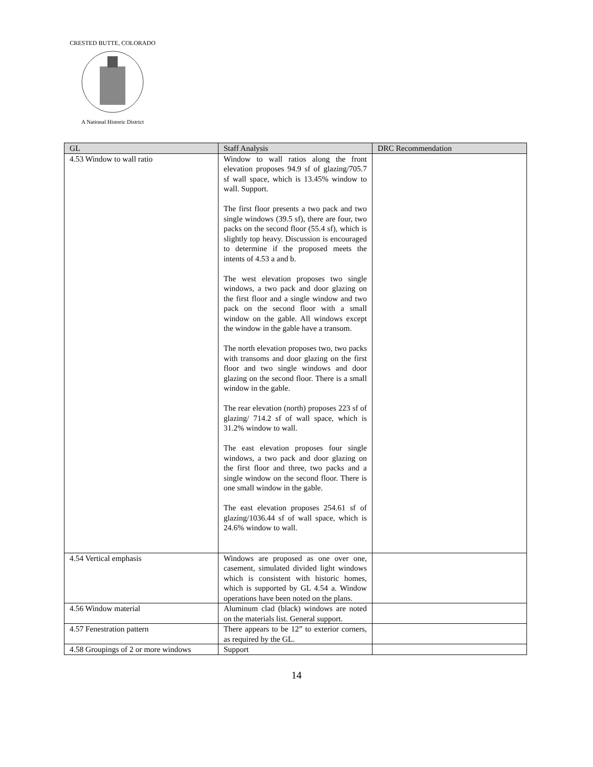CRESTED BUTTE, COLORADO
A National Historic District
| GL | Staff Analysis | DRC Recommendation |
| --- | --- | --- |
| 4.53 Window to wall ratio | Window to wall ratios along the front elevation proposes 94.9 sf of glazing/705.7 sf wall space, which is 13.45% window to wall. Support. The first floor presents a two pack and two single windows (39.5 sf), there are four, two packs on the second floor (55.4 sf), which is slightly top heavy. Discussion is encouraged to determine if the proposed meets the intents of 4.53 a and b. The west elevation proposes two single windows, a two pack and door glazing on the first floor and a single window and two pack on the second floor with a small window on the gable. All windows except the window in the gable have a transom. The north elevation proposes two, two packs with transoms and door glazing on the first floor and two single windows and door glazing on the second floor. There is a small window in the gable. The rear elevation (north) proposes 223 sf of glazing/ 714.2 sf of wall space, which is 31.2% window to wall. The east elevation proposes four single windows, a two pack and door glazing on the first floor and three, two packs and a single window on the second floor. There is one small window in the gable. The east elevation proposes 254.61 sf of glazing/1036.44 sf of wall space, which is 24.6% window to wall. | |
| 4.54 Vertical emphasis | Windows are proposed as one over one, casement, simulated divided light windows which is consistent with historic homes, which is supported by GL 4.54 a. Window operations have been noted on the plans. | |
| 4.56 Window material | Aluminum clad (black) windows are noted on the materials list. General support. | |
| 4.57 Fenestration pattern | There appears to be 12” to exterior corners, as required by the GL. | |
| 4.58 Groupings of 2 or more windows | Support | |
14